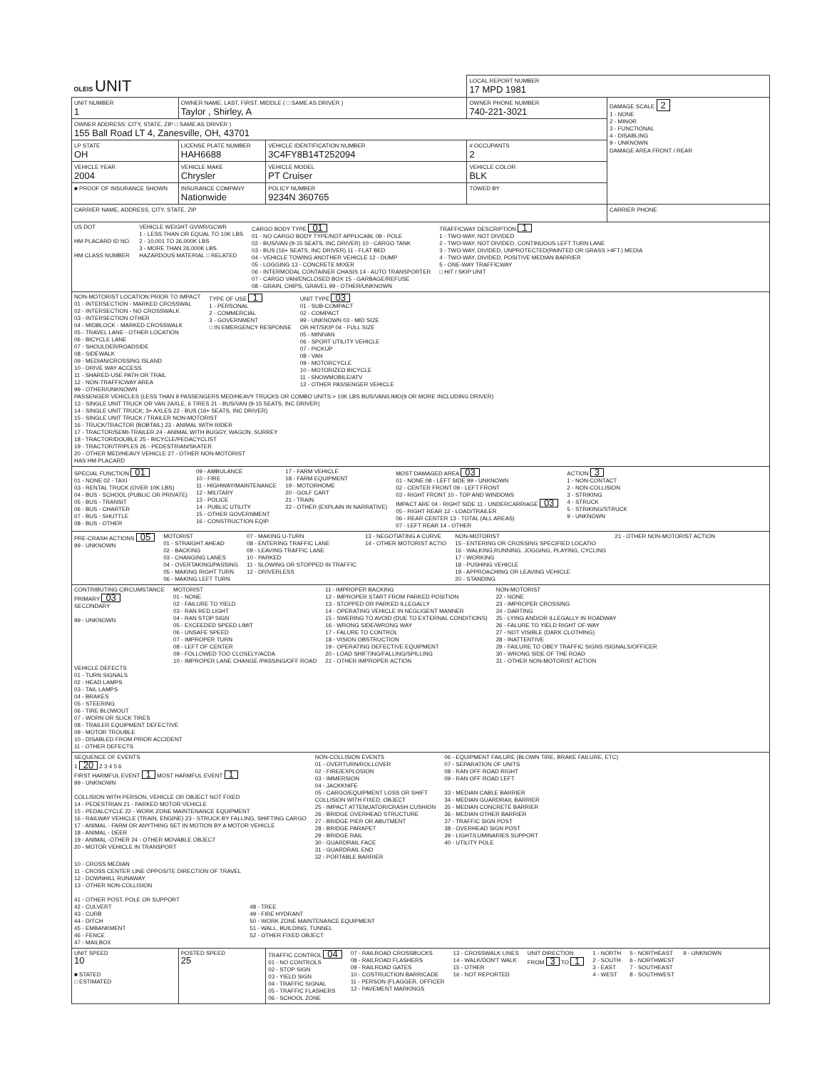| OLEIS UNIT | | | LOCAL REPORT NUMBER 17 MPD 1981 | |
| UNIT NUMBER 1 | OWNER NAME: LAST, FIRST, MIDDLE ( □ SAME AS DRIVER ) Taylor , Shirley, A | | OWNER PHONE NUMBER 740-221-3021 | DAMAGE SCALE 2 1 - NONE 2 - MINOR 3 - FUNCTIONAL 4 - DISABLING 9 - UNKNOWN DAMAGE AREA FRONT / REAR |
| OWNER ADDRESS: CITY, STATE, ZIP □ SAME AS DRIVER ) 155 Ball Road LT 4, Zanesville, OH, 43701 | | | | |
| LP STATE OH | LICENSE PLATE NUMBER HAH6688 | VEHICLE IDENTIFICATION NUMBER 3C4FY8B14T252094 | # OCCUPANTS 2 | |
| VEHICLE YEAR 2004 | VEHICLE MAKE Chrysler | VEHICLE MODEL PT Cruiser | VEHICLE COLOR BLK | |
| ■ PROOF OF INSURANCE SHOWN | INSURANCE COMPANY Nationwide | POLICY NUMBER 9234N 360765 | TOWED BY | |
| CARRIER NAME, ADDRESS, CITY, STATE, ZIP | | | | CARRIER PHONE |
| US DOT HM PLACARD ID NO. HM CLASS NUMBER VEHICLE WEIGHT GVWR/GCWR 1 - LESS THAN OR EQUAL TO 10K LBS 2 - 10,001 TO 26,000K LBS 3 - MORE THAN 26,000K LBS. HAZARDOUS MATERIAL □ RELATED CARGO BODY TYPE 01 01 - NO CARGO BODY TYPE/NOT APPLICABL 09 - POLE 02 - BUS/VAN (9-15 SEATS, INC DRIVER) 10 - CARGO TANK 03 - BUS (16+ SEATS, INC DRIVER) 11 - FLAT BED 04 - VEHICLE TOWING ANOTHER VEHICLE 12 - DUMP 05 - LOGGING 13 - CONCRETE MIXER 06 - INTERMODAL CONTAINER CHASIS 14 - AUTO TRANSPORTER 07 - CARGO VAN/ENCLOSED BOX 15 - GARBAGE/REFUSE 08 - GRAIN, CHIPS, GRAVEL 99 - OTHER/UNKNOWN TRAFFICWAY DESCRIPTION 1 1 - TWO-WAY, NOT DIVIDED 2 - TWO-WAY, NOT DIVIDED, CONTINUOUS LEFT TURN LANE 3 - TWO-WAY, DIVIDED, UNPROTECTED(PAINTED OR GRASS >4FT.) MEDIA 4 - TWO-WAY, DIVIDED, POSITIVE MEDIAN BARRIER 5 - ONE-WAY TRAFFICWAY □ HIT / SKIP UNIT | | | | |
| NON-MOTORIST LOCATION PRIOR TO IMPACT 01 - INTERSECTION - MARKED CROSSWAL 02 - INTERSECTION - NO CROSSWALK 03 - INTERSECTION OTHER 04 - MIDBLOCK - MARKED CROSSWALK 05 - TRAVEL LANE - OTHER LOCATION 06 - BICYCLE LANE 07 - SHOULDER/ROADSIDE 08 - SIDEWALK 09 - MEDIAN/CROSSING ISLAND 10 - DRIVE WAY ACCESS 11 - SHARED-USE PATH OR TRAIL 12 - NON-TRAFFICWAY AREA 99 - OTHER/UNKNOWN TYPE OF USE 1 1 - PERSONAL 2 - COMMERCIAL 3 - GOVERNMENT □ IN EMERGENCY RESPONSE UNIT TYPE 03 01 - SUB-COMPACT 02 - COMPACT 99 - UNKNOWN 03 - MID SIZE OR HIT/SKIP 04 - FULL SIZE 05 - MINIVAN 06 - SPORT UTILITY VEHICLE 07 - PICKUP 08 - VAN 09 - MOTORCYCLE 10 - MOTORIZED BICYCLE 11 - SNOWMOBILE/ATV 12 - OTHER PASSENGER VEHICLE PASSENGER VEHICLES (LESS THAN 9 PASSENGERS MED/HEAVY TRUCKS OR COMBO UNITS > 10K LBS BUS/VAN/LIMO(9 OR MORE INCLUDING DRIVER) 13 - SINGLE UNIT TRUCK OR VAN 2AXLE, 6 TIRES 21 - BUS/VAN (9-15 SEATS, INC DRIVER) 14 - SINGLE UNIT TRUCK; 3+ AXLES 22 - BUS (16+ SEATS, INC DRIVER) 15 - SINGLE UNIT TRUCK / TRAILER NON-MOTORIST 16 - TRUCK/TRACTOR (BOBTAIL) 23 - ANIMAL WITH RIDER 17 - TRACTOR/SEMI-TRAILER 24 - ANIMAL WITH BUGGY, WAGON, SURREY 18 - TRACTOR/DOUBLE 25 - BICYCLE/PEDACYCLIST 19 - TRACTOR/TRIPLES 26 - PEDESTRIAN/SKATER 20 - OTHER MED/HEAVY VEHICLE 27 - OTHER NON-MOTORIST HAS HM PLACARD | | | | |
| SPECIAL FUNCTION 01 01 - NONE 02 - TAXI 03 - RENTAL TRUCK (OVER 10K LBS) 04 - BUS - SCHOOL (PUBLIC OR PRIVATE) 05 - BUS - TRANSIT 06 - BUS - CHARTER 07 - BUS - SHUTTLE 08 - BUS - OTHER 09 - AMBULANCE 10 - FIRE 11 - HIGHWAY/MAINTENANCE 12 - MILITARY 13 - POLICE 14 - PUBLIC UTILITY 15 - OTHER GOVERNMENT 16 - CONSTRUCTION EQIP. 17 - FARM VEHICLE 18 - FARM EQUIPMENT 19 - MOTORHOME 20 - GOLF CART 21 - TRAIN 22 - OTHER (EXPLAIN IN NARRATIVE) MOST DAMAGED AREA 03 01 - NONE 08 - LEFT SIDE 99 - UNKNOWN 02 - CENTER FRONT 09 - LEFT FRONT 03 - RIGHT FRONT 10 - TOP AND WINDOWS IMPACT ARE 04 - RIGHT SIDE 11 - UNDERCARRIAGE 03 05 - RIGHT REAR 12 - LOAD/TRAILER 06 - REAR CENTER 13 - TOTAL (ALL AREAS) 07 - LEFT REAR 14 - OTHER ACTION 3 1 - NON-CONTACT 2 - NON-COLLISION 3 - STRIKING 4 - STRUCK 5 - STRIKING/STRUCK 9 - UNKNOWN | | | | |
| PRE-CRASH ACTIONS 05 99 - UNKNOWN MOTORIST 01 - STRAIGHT AHEAD 02 - BACKING 03 - CHANGING LANES 04 - OVERTAKING/PASSING 05 - MAKING RIGHT TURN 06 - MAKING LEFT TURN 07 - MAKING U-TURN 08 - ENTERING TRAFFIC LANE 09 - LEAVING TRAFFIC LANE 10 - PARKED 11 - SLOWING OR STOPPED IN TRAFFIC 12 - DRIVERLESS 13 - NEGOTIATING A CURVE 14 - OTHER MOTORIST ACTIO NON-MOTORIST 15 - ENTERING OR CROSSING SPECIFIED LOCATIO 16 - WALKING,RUNNING, JOGGING, PLAYING, CYCLING 17 - WORKING 18 - PUSHING VEHICLE 19 - APPROACHING OR LEAVING VEHICLE 20 - STANDING 21 - OTHER NON-MOTORIST ACTION | | | | |
| CONTRIBUTING CIRCUMSTANCE PRIMARY 03 SECONDARY 99 - UNKNOWN MOTORIST 01 - NONE 02 - FAILURE TO YIELD 03 - RAN RED LIGHT 04 - RAN STOP SIGN 05 - EXCEEDED SPEED LIMIT 06 - UNSAFE SPEED 07 - IMPROPER TURN 08 - LEFT OF CENTER 09 - FOLLOWED TOO CLOSELY/ACDA 10 - IMPROPER LANE CHANGE /PASSING/OFF ROAD 11 - IMPROPER BACKING 12 - IMPROPER START FROM PARKED POSITION 13 - STOPPED OR PARKED ILLEGALLY 14 - OPERATING VEHICLE IN NEGLIGENT MANNER 15 - SWERING TO AVOID (DUE TO EXTERNAL CONDITIONS) 16 - WRONG SIDE/WRONG WAY 17 - FALURE TO CONTROL 18 - VISION OBSTRUCTION 19 - OPERATING DEFECTIVE EQUIPMENT 20 - LOAD SHIFTING/FALLING/SPILLING 21 - OTHER IMPROPER ACTION NON-MOTORIST 22 - NONE 23 - IMPROPER CROSSING 24 - DARTING 25 - LYING AND/OR ILLEGALLY IN ROADWAY 26 - FALURE TO YIELD RIGHT OF WAY 27 - NOT VISIBLE (DARK CLOTHING) 28 - INATTENTIVE 29 - FAILURE TO OBEY TRAFFIC SIGNS /SIGNALS/OFFICER 30 - WRONG SIDE OF THE ROAD 31 - OTHER NON-MOTORIST ACTION VEHICLE DEFECTS 01 - TURN SIGNALS 02 - HEAD LAMPS 03 - TAIL LAMPS 04 - BRAKES 05 - STEERING 06 - TIRE BLOWOUT 07 - WORN OR SLICK TIRES 08 - TRAILER EQUIPMENT DEFECTIVE 09 - MOTOR TROUBLE 10 - DISABLED FROM PRIOR ACCIDENT 11 - OTHER DEFECTS | | | | |
| SEQUENCE OF EVENTS 1 20 2 3 4 5 6 FIRST HARMFUL EVENT 1 MOST HARMFUL EVENT 1 99 - UNKNOWN COLLISION WITH PERSON, VEHICLE OR OBJECT NOT FIXED 14 - PEDESTRIAN 21 - PARKED MOTOR VEHICLE 15 - PEDALCYCLE 22 - WORK ZONE MAINTENANCE EQUIPMENT 16 - RAILWAY VEHICLE (TRAIN, ENGINE) 23 - STRUCK BY FALLING, SHIFTING CARGO 17 - ANIMAL - FARM OR ANYTHING SET IN MOTION BY A MOTOR VEHICLE 18 - ANIMAL - DEER 19 - ANIMAL -OTHER 24 - OTHER MOVABLE OBJECT 20 - MOTOR VEHICLE IN TRANSPORT NON-COLLISION EVENTS 01 - OVERTURN/ROLLOVER 02 - FIRE/EXPLOSION 03 - IMMERSION 04 - JACKKNIFE 05 - CARGO/EQUIPMENT LOSS OR SHIFT COLLISION WITH FIXED, OBJECT 25 - IMPACT ATTENUATOR/CRASH CUSHION 26 - BRIDGE OVERHEAD STRUCTURE 27 - BRIDGE PIER OR ABUTMENT 28 - BRIDGE PARAPET 29 - BRIDGE RAIL 30 - GUARDRAIL FACE 31 - GUARDRAIL END 32 - PORTABLE BARRIER 06 - EQUIPMENT FAILURE (BLOWN TIRE, BRAKE FAILURE, ETC) 07 - SEPARATION OF UNITS 08 - RAN OFF ROAD RIGHT 09 - RAN OFF ROAD LEFT 33 - MEDIAN CABLE BARRIER 34 - MEDIAN GUARDRAIL BARRIER 35 - MEDIAN CONCRETE BARRIER 36 - MEDIAN OTHER BARRIER 37 - TRAFFIC SIGN POST 38 - OVERHEAD SIGN POST 39 - LIGHT/LUMINARIES SUPPORT 40 - UTILITY POLE 10 - CROSS MEDIAN 11 - CROSS CENTER LINE OPPOSITE DIRECTION OF TRAVEL 12 - DOWNHILL RUNAWAY 13 - OTHER NON-COLLISION 41 - OTHER POST, POLE OR SUPPORT 42 - CULVERT 43 - CURB 44 - DITCH 45 - EMBANKMENT 46 - FENCE 47 - MAILBOX 48 - TREE 49 - FIRE HYDRANT 50 - WORK ZONE MAINTENANCE EQUIPMENT 51 - WALL, BUILDING, TUNNEL 52 - OTHER FIXED OBJECT | | | | |
| UNIT SPEED 10 ■ STATED □ ESTIMATED | POSTED SPEED 25 | TRAFFIC CONTROL 04 01 - NO CONTROLS 02 - STOP SIGN 03 - YIELD SIGN 04 - TRAFFIC SIGNAL 05 - TRAFFIC FLASHERS 06 - SCHOOL ZONE 07 - RAILROAD CROSSBUCKS 08 - RAILROAD FLASHERS 09 - RAILROAD GATES 10 - COSTRUCTION BARRICADE 11 - PERSON (FLAGGER, OFFICER 12 - PAVEMENT MARKINGS 13 - CROSSWALK LINES 14 - WALK/DON'T WALK 15 - OTHER 16 - NOT REPORTED UNIT DIRECTION FROM 3 TO 1 1 - NORTH 2 - SOUTH 3 - EAST 4 - WEST 5 - NORTHEAST 6 - NORTHWEST 7 - SOUTHEAST 8 - SOUTHWEST 9 - UNKNOWN | | |